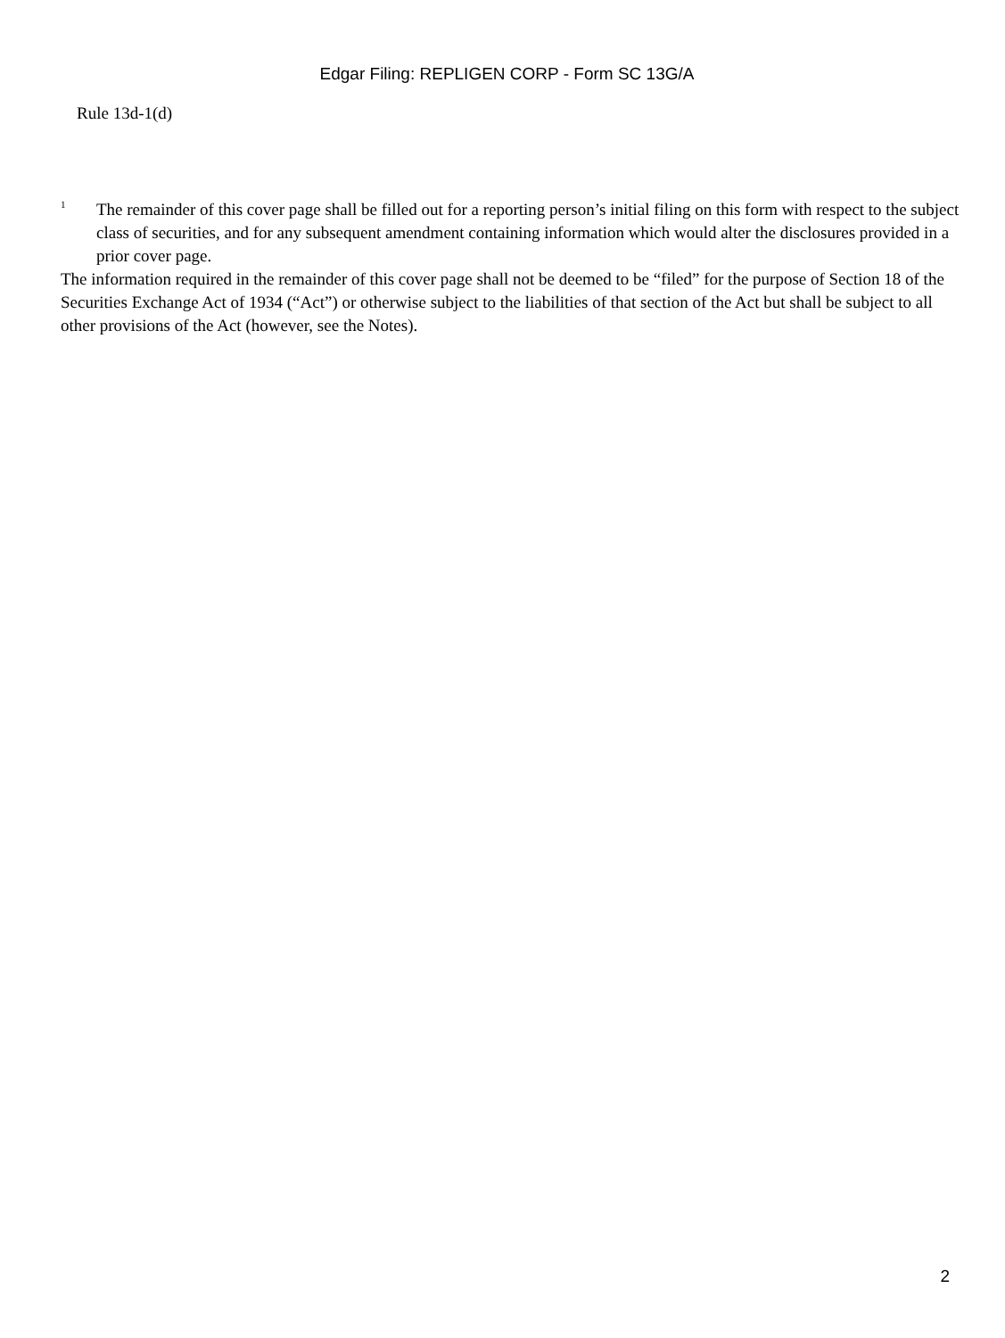Edgar Filing: REPLIGEN CORP - Form SC 13G/A
Rule 13d-1(d)
<sup>1</sup>
The remainder of this cover page shall be filled out for a reporting person’s initial filing on this form with respect to the subject class of securities, and for any subsequent amendment containing information which would alter the disclosures provided in a prior cover page.
The information required in the remainder of this cover page shall not be deemed to be “filed” for the purpose of Section 18 of the Securities Exchange Act of 1934 (“Act”) or otherwise subject to the liabilities of that section of the Act but shall be subject to all other provisions of the Act (however, see the Notes).
2